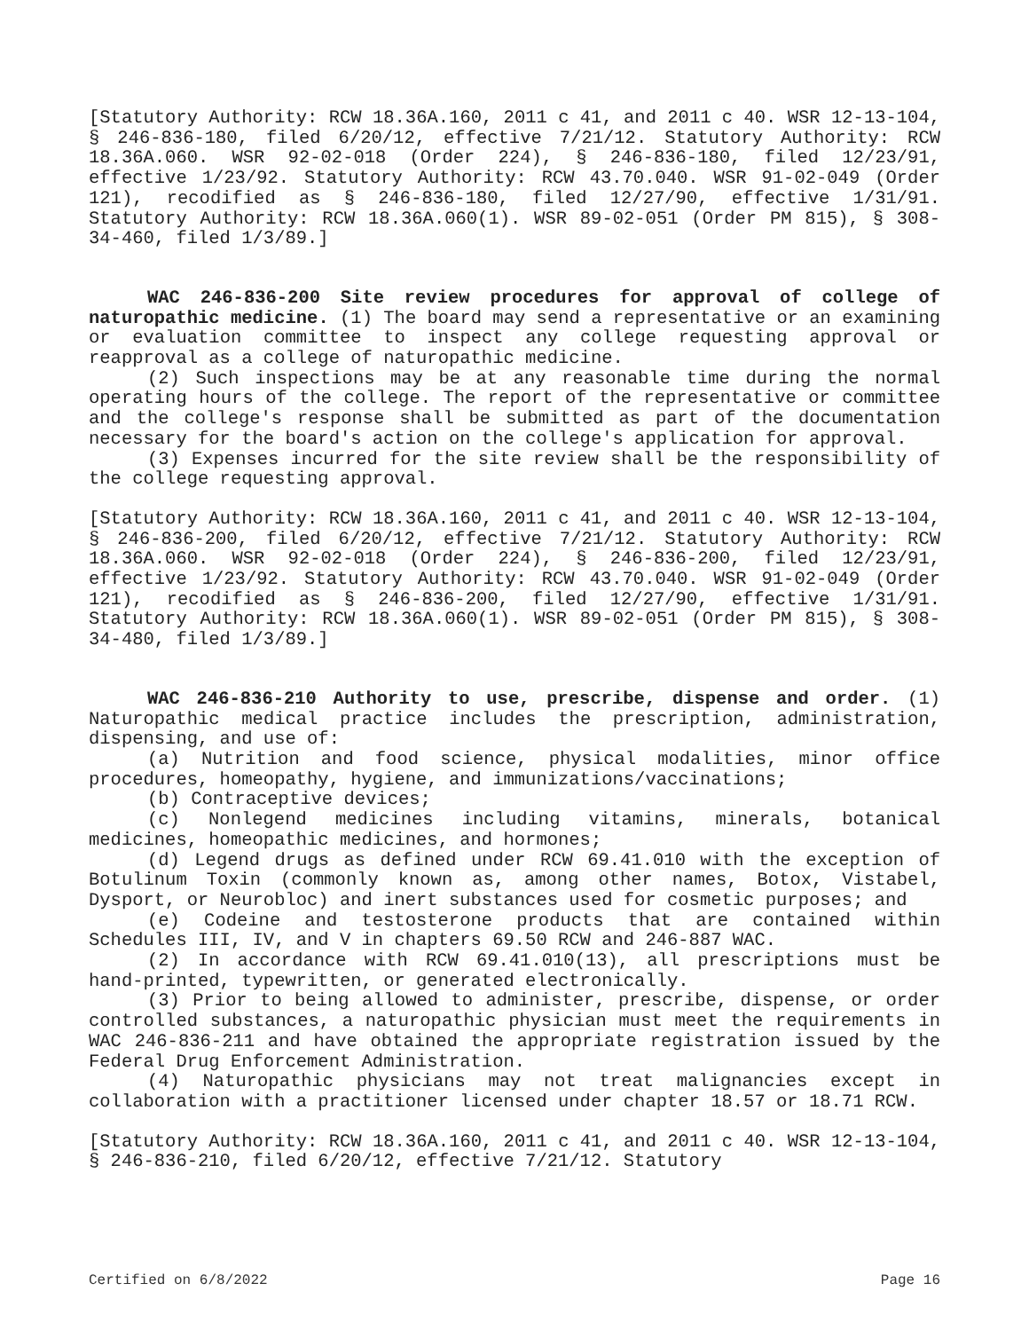[Statutory Authority: RCW 18.36A.160, 2011 c 41, and 2011 c 40. WSR 12-13-104, § 246-836-180, filed 6/20/12, effective 7/21/12. Statutory Authority: RCW 18.36A.060. WSR 92-02-018 (Order 224), § 246-836-180, filed 12/23/91, effective 1/23/92. Statutory Authority: RCW 43.70.040. WSR 91-02-049 (Order 121), recodified as § 246-836-180, filed 12/27/90, effective 1/31/91. Statutory Authority: RCW 18.36A.060(1). WSR 89-02-051 (Order PM 815), § 308-34-460, filed 1/3/89.]
WAC 246-836-200 Site review procedures for approval of college of naturopathic medicine. (1) The board may send a representative or an examining or evaluation committee to inspect any college requesting approval or reapproval as a college of naturopathic medicine.
(2) Such inspections may be at any reasonable time during the normal operating hours of the college. The report of the representative or committee and the college's response shall be submitted as part of the documentation necessary for the board's action on the college's application for approval.
(3) Expenses incurred for the site review shall be the responsibility of the college requesting approval.
[Statutory Authority: RCW 18.36A.160, 2011 c 41, and 2011 c 40. WSR 12-13-104, § 246-836-200, filed 6/20/12, effective 7/21/12. Statutory Authority: RCW 18.36A.060. WSR 92-02-018 (Order 224), § 246-836-200, filed 12/23/91, effective 1/23/92. Statutory Authority: RCW 43.70.040. WSR 91-02-049 (Order 121), recodified as § 246-836-200, filed 12/27/90, effective 1/31/91. Statutory Authority: RCW 18.36A.060(1). WSR 89-02-051 (Order PM 815), § 308-34-480, filed 1/3/89.]
WAC 246-836-210 Authority to use, prescribe, dispense and order. (1) Naturopathic medical practice includes the prescription, administration, dispensing, and use of:
(a) Nutrition and food science, physical modalities, minor office procedures, homeopathy, hygiene, and immunizations/vaccinations;
(b) Contraceptive devices;
(c) Nonlegend medicines including vitamins, minerals, botanical medicines, homeopathic medicines, and hormones;
(d) Legend drugs as defined under RCW 69.41.010 with the exception of Botulinum Toxin (commonly known as, among other names, Botox, Vistabel, Dysport, or Neurobloc) and inert substances used for cosmetic purposes; and
(e) Codeine and testosterone products that are contained within Schedules III, IV, and V in chapters 69.50 RCW and 246-887 WAC.
(2) In accordance with RCW 69.41.010(13), all prescriptions must be hand-printed, typewritten, or generated electronically.
(3) Prior to being allowed to administer, prescribe, dispense, or order controlled substances, a naturopathic physician must meet the requirements in WAC 246-836-211 and have obtained the appropriate registration issued by the Federal Drug Enforcement Administration.
(4) Naturopathic physicians may not treat malignancies except in collaboration with a practitioner licensed under chapter 18.57 or 18.71 RCW.
[Statutory Authority: RCW 18.36A.160, 2011 c 41, and 2011 c 40. WSR 12-13-104, § 246-836-210, filed 6/20/12, effective 7/21/12. Statutory
Certified on 6/8/2022 Page 16